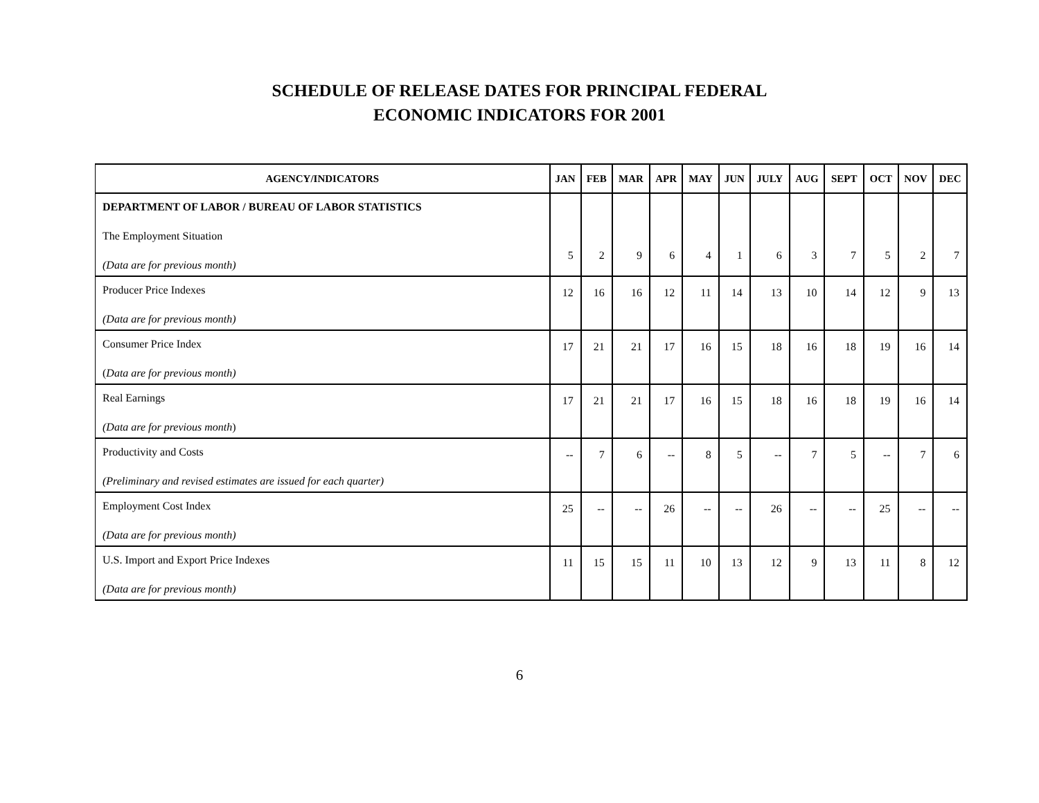SCHEDULE OF RELEASE DATES FOR PRINCIPAL FEDERAL
ECONOMIC INDICATORS FOR 2001
| AGENCY/INDICATORS | JAN | FEB | MAR | APR | MAY | JUN | JULY | AUG | SEPT | OCT | NOV | DEC |
| --- | --- | --- | --- | --- | --- | --- | --- | --- | --- | --- | --- | --- |
| DEPARTMENT OF LABOR / BUREAU OF LABOR STATISTICS The Employment Situation (Data are for previous month) | 5 | 2 | 9 | 6 | 4 | 1 | 6 | 3 | 7 | 5 | 2 | 7 |
| Producer Price Indexes (Data are for previous month) | 12 | 16 | 16 | 12 | 11 | 14 | 13 | 10 | 14 | 12 | 9 | 13 |
| Consumer Price Index ( Data are for previous month) | 17 | 21 | 21 | 17 | 16 | 15 | 18 | 16 | 18 | 19 | 16 | 14 |
| Real Earnings (Data are for previous month ) | 17 | 21 | 21 | 17 | 16 | 15 | 18 | 16 | 18 | 19 | 16 | 14 |
| Productivity and Costs (Preliminary and revised estimates are issued for each quarter) | -- | 7 | 6 | -- | 8 | 5 | -- | 7 | 5 | -- | 7 | 6 |
| Employment Cost Index (Data are for previous month) | 25 | -- | -- | 26 | -- | -- | 26 | -- | -- | 25 | -- | -- |
| U.S. Import and Export Price Indexes (Data are for previous month) | 11 | 15 | 15 | 11 | 10 | 13 | 12 | 9 | 13 | 11 | 8 | 12 |
6